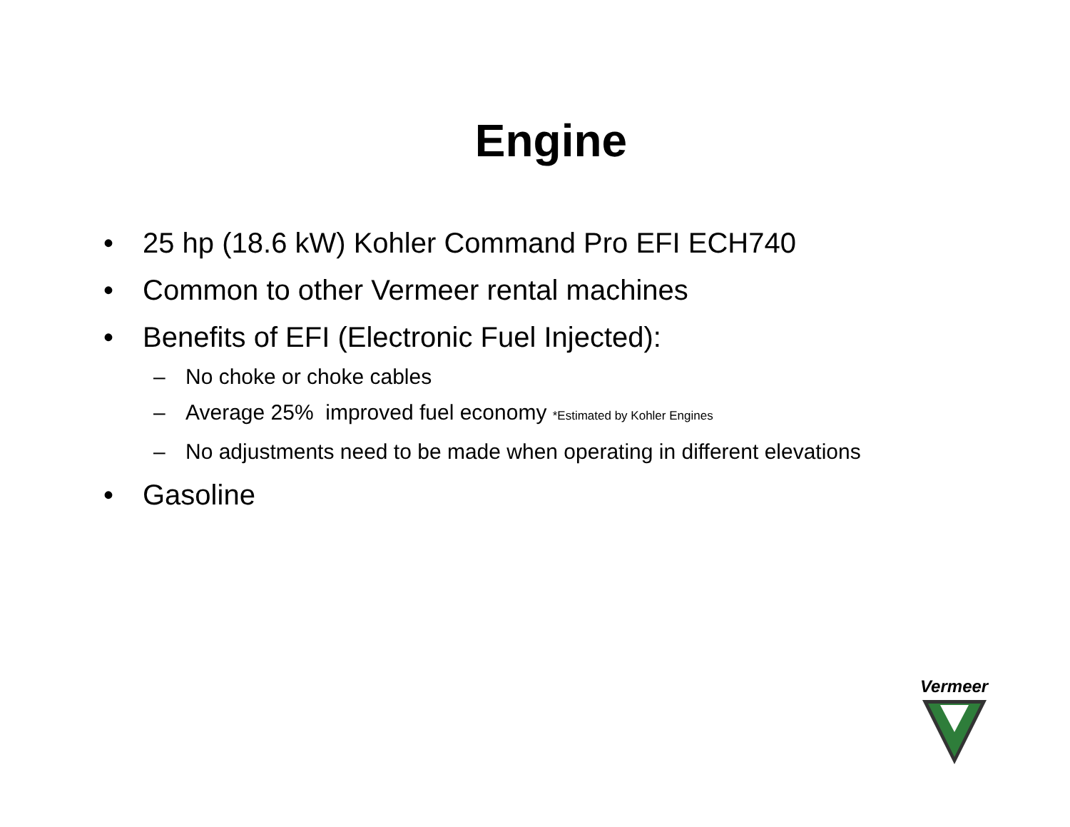Engine
• 25 hp (18.6 kW) Kohler Command Pro EFI ECH740
• Common to other Vermeer rental machines
• Benefits of EFI (Electronic Fuel Injected):
– No choke or choke cables
– Average 25% improved fuel economy *Estimated by Kohler Engines
– No adjustments need to be made when operating in different elevations
• Gasoline
Vermeer